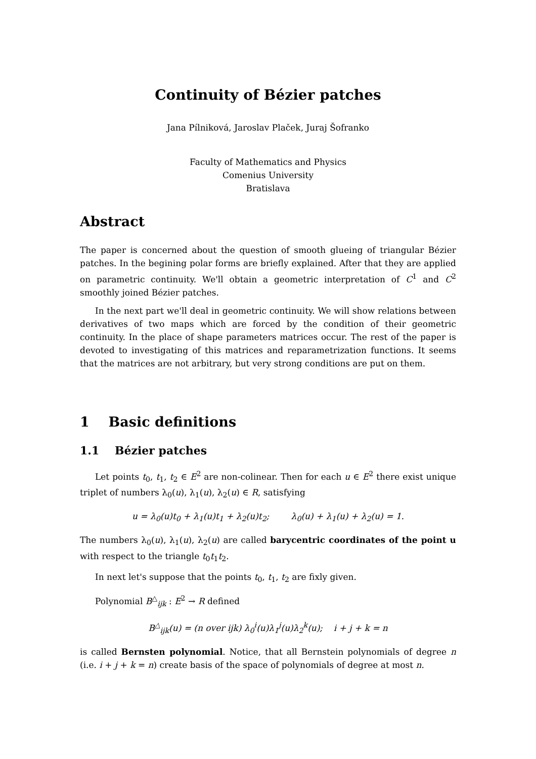Continuity of Bézier patches
Jana Pílniková, Jaroslav Plaček, Juraj Šofranko
Faculty of Mathematics and Physics
Comenius University
Bratislava
Abstract
The paper is concerned about the question of smooth glueing of triangular Bézier patches. In the begining polar forms are briefly explained. After that they are applied on parametric continuity. We'll obtain a geometric interpretation of C<sup>1</sup> and C<sup>2</sup> smoothly joined Bézier patches.
In the next part we'll deal in geometric continuity. We will show relations between derivatives of two maps which are forced by the condition of their geometric continuity. In the place of shape parameters matrices occur. The rest of the paper is devoted to investigating of this matrices and reparametrization functions. It seems that the matrices are not arbitrary, but very strong conditions are put on them.
1 Basic definitions
1.1 Bézier patches
Let points t<sub>0</sub>, t<sub>1</sub>, t<sub>2</sub> ∈ E<sup>2</sup> are non-colinear. Then for each u ∈ E<sup>2</sup> there exist unique triplet of numbers λ<sub>0</sub>(u), λ<sub>1</sub>(u), λ<sub>2</sub>(u) ∈ R, satisfying
u = λ<sub>0</sub>(u)t<sub>0</sub> + λ<sub>1</sub>(u)t<sub>1</sub> + λ<sub>2</sub>(u)t<sub>2</sub>; λ<sub>0</sub>(u) + λ<sub>1</sub>(u) + λ<sub>2</sub>(u) = 1.
The numbers λ<sub>0</sub>(u), λ<sub>1</sub>(u), λ<sub>2</sub>(u) are called barycentric coordinates of the point u with respect to the triangle t<sub>0</sub>t<sub>1</sub>t<sub>2</sub>.
In next let's suppose that the points t<sub>0</sub>, t<sub>1</sub>, t<sub>2</sub> are fixly given.
Polynomial B<sup>△</sup><sub>ijk</sub> : E<sup>2</sup> → R defined
B<sup>△</sup><sub>ijk</sub>(u) = (n over ijk) λ<sub>0</sub><sup>i</sup>(u)λ<sub>1</sub><sup>j</sup>(u)λ<sub>2</sub><sup>k</sup>(u); i + j + k = n
is called Bernsten polynomial. Notice, that all Bernstein polynomials of degree n (i.e. i + j + k = n) create basis of the space of polynomials of degree at most n.